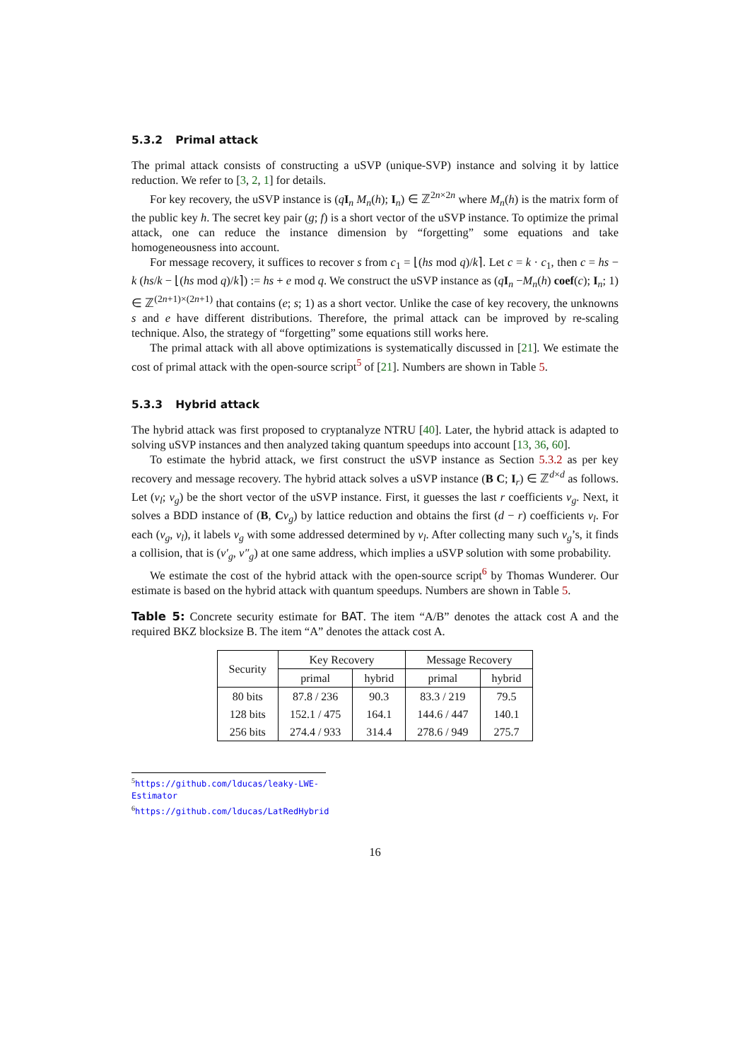5.3.2 Primal attack
The primal attack consists of constructing a uSVP (unique-SVP) instance and solving it by lattice reduction. We refer to [3, 2, 1] for details.
For key recovery, the uSVP instance is (qI<sub>n</sub> M<sub>n</sub>(h); I<sub>n</sub>) ∈ ℤ<sup>2n×2n</sup> where M<sub>n</sub>(h) is the matrix form of the public key h. The secret key pair (g; f) is a short vector of the uSVP instance. To optimize the primal attack, one can reduce the instance dimension by “forgetting” some equations and take homogeneousness into account.
For message recovery, it suffices to recover s from c<sub>1</sub> = ⌊(hs mod q)/k⌉. Let c = k · c<sub>1</sub>, then c = hs − k (hs/k − ⌊(hs mod q)/k⌉) := hs + e mod q. We construct the uSVP instance as (qI<sub>n</sub> −M<sub>n</sub>(h) coef(c); I<sub>n</sub>; 1) ∈ ℤ<sup>(2n+1)×(2n+1)</sup> that contains (e; s; 1) as a short vector. Unlike the case of key recovery, the unknowns s and e have different distributions. Therefore, the primal attack can be improved by re-scaling technique. Also, the strategy of “forgetting” some equations still works here.
The primal attack with all above optimizations is systematically discussed in [21]. We estimate the cost of primal attack with the open-source script<sup>5</sup> of [21]. Numbers are shown in Table 5.
5.3.3 Hybrid attack
The hybrid attack was first proposed to cryptanalyze NTRU [40]. Later, the hybrid attack is adapted to solving uSVP instances and then analyzed taking quantum speedups into account [13, 36, 60].
To estimate the hybrid attack, we first construct the uSVP instance as Section 5.3.2 as per key recovery and message recovery. The hybrid attack solves a uSVP instance (B C; I<sub>r</sub>) ∈ ℤ<sup>d×d</sup> as follows. Let (v<sub>l</sub>; v<sub>g</sub>) be the short vector of the uSVP instance. First, it guesses the last r coefficients v<sub>g</sub>. Next, it solves a BDD instance of (B, Cv<sub>g</sub>) by lattice reduction and obtains the first (d − r) coefficients v<sub>l</sub>. For each (v<sub>g</sub>, v<sub>l</sub>), it labels v<sub>g</sub> with some addressed determined by v<sub>l</sub>. After collecting many such v<sub>g</sub>’s, it finds a collision, that is (v′<sub>g</sub>, v″<sub>g</sub>) at one same address, which implies a uSVP solution with some probability.
We estimate the cost of the hybrid attack with the open-source script<sup>6</sup> by Thomas Wunderer. Our estimate is based on the hybrid attack with quantum speedups. Numbers are shown in Table 5.
Table 5: Concrete security estimate for BAT. The item “A/B” denotes the attack cost A and the required BKZ blocksize B. The item “A” denotes the attack cost A.
| Security | Key Recovery | | Message Recovery | |
| --- | --- | --- | --- | --- |
| | primal | hybrid | primal | hybrid |
| 80 bits | 87.8 / 236 | 90.3 | 83.3 / 219 | 79.5 |
| 128 bits | 152.1 / 475 | 164.1 | 144.6 / 447 | 140.1 |
| 256 bits | 274.4 / 933 | 314.4 | 278.6 / 949 | 275.7 |
<sup>5</sup> https://github.com/lducas/leaky-LWE-Estimator
<sup>6</sup> https://github.com/lducas/LatRedHybrid
16